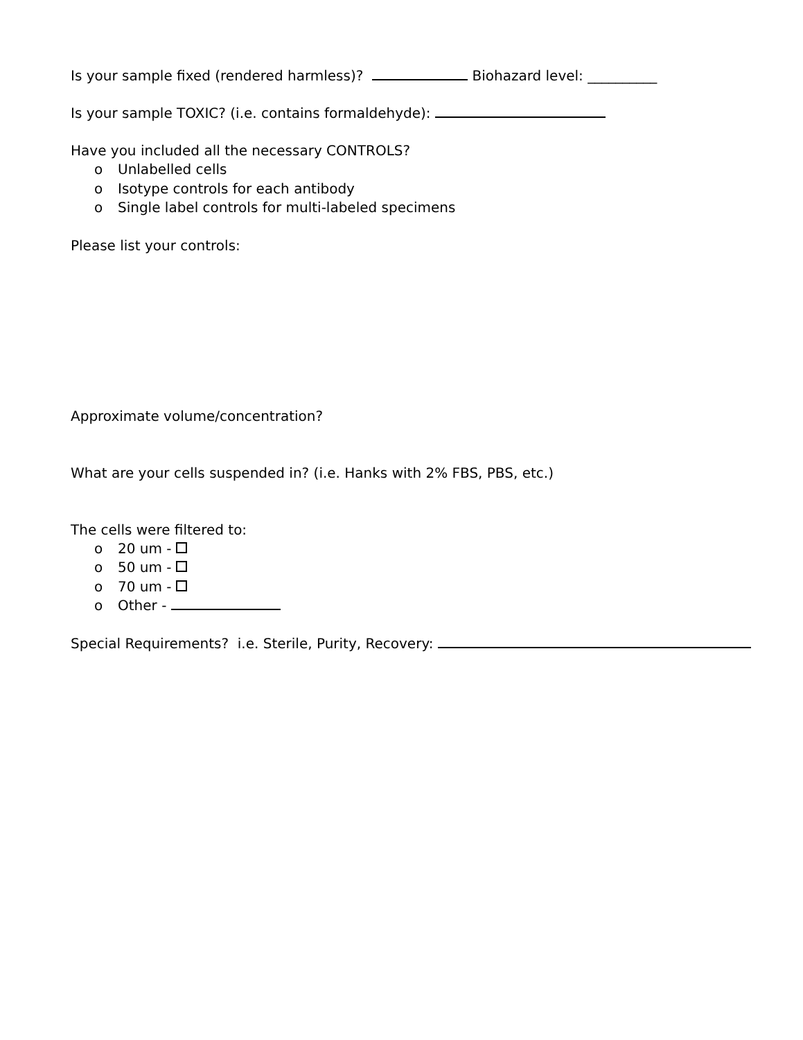Is your sample fixed (rendered harmless)? Biohazard level: __________
Is your sample TOXIC? (i.e. contains formaldehyde):
Have you included all the necessary CONTROLS?
o Unlabelled cells
o Isotype controls for each antibody
o Single label controls for multi-labeled specimens
Please list your controls:
Approximate volume/concentration?
What are your cells suspended in? (i.e. Hanks with 2% FBS, PBS, etc.)
The cells were filtered to:
o 20 um -
o 50 um -
o 70 um -
o Other -
Special Requirements? i.e. Sterile, Purity, Recovery: